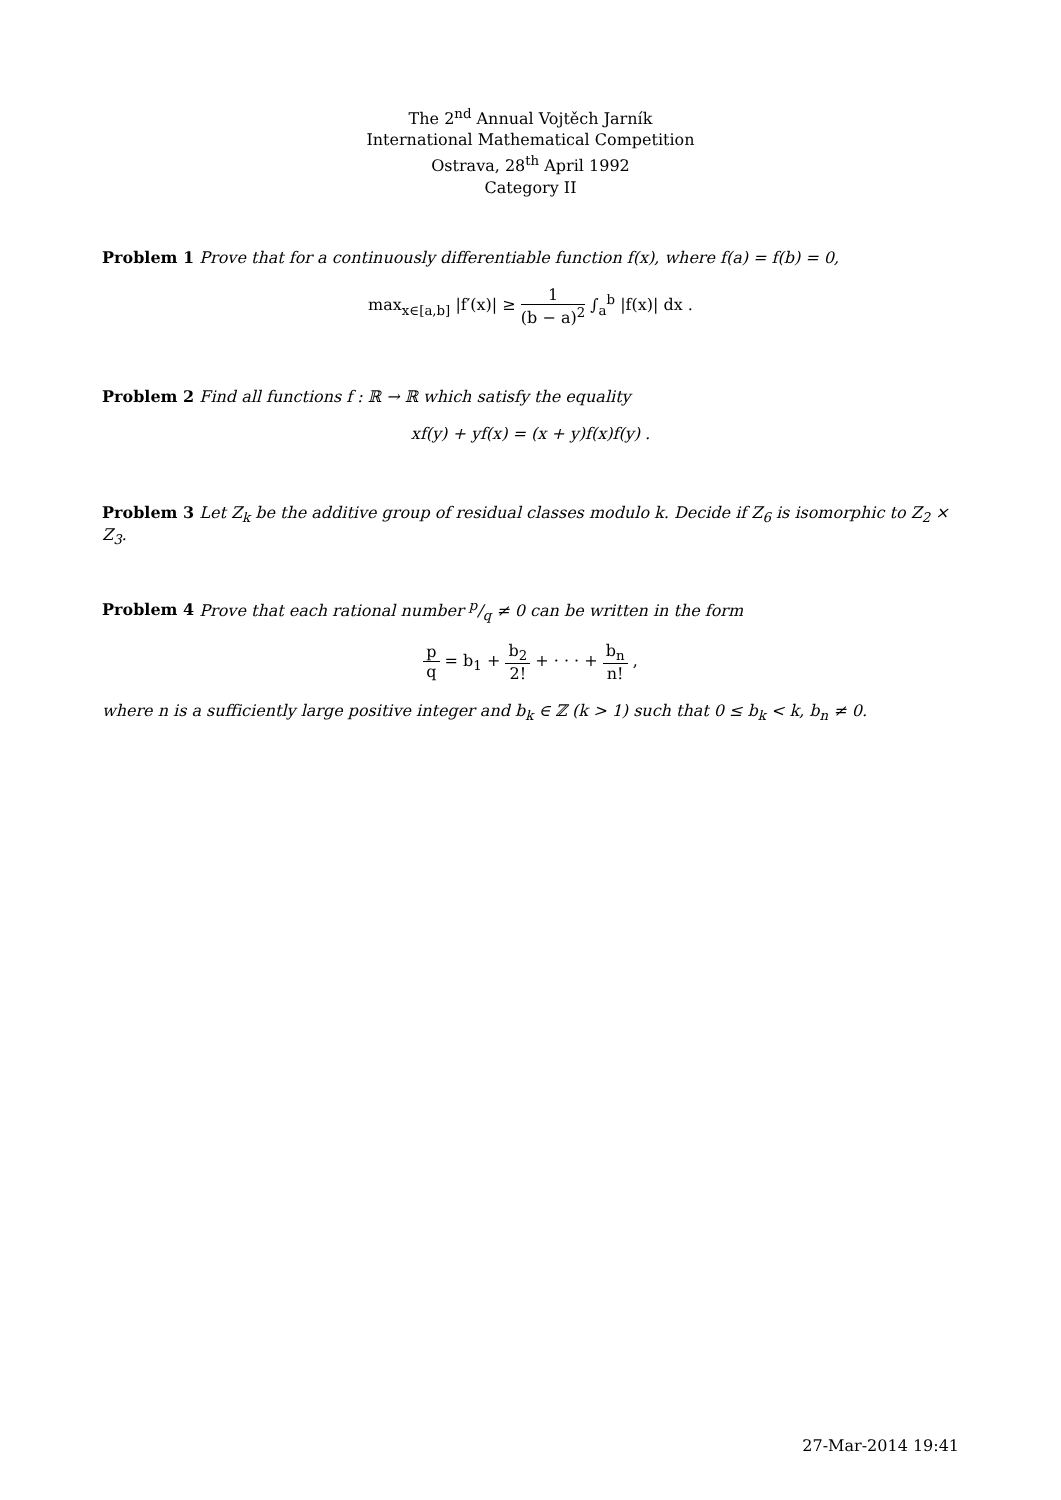The 2<sup>nd</sup> Annual Vojtěch Jarník
International Mathematical Competition
Ostrava, 28<sup>th</sup> April 1992
Category II
Problem 1 Prove that for a continuously differentiable function f(x), where f(a) = f(b) = 0,
max<sub>x∈[a,b]</sub> |f′(x)| ≥ 1 (b − a)<sup>2</sup> ∫<sub>a</sub><sup>b</sup> |f(x)| dx .
Problem 2 Find all functions f : ℝ → ℝ which satisfy the equality
xf(y) + yf(x) = (x + y)f(x)f(y) .
Problem 3 Let Z<sub>k</sub> be the additive group of residual classes modulo k. Decide if Z<sub>6</sub> is isomorphic to Z<sub>2</sub> × Z<sub>3</sub>.
Problem 4 Prove that each rational number p/q ≠ 0 can be written in the form
p q = b<sub>1</sub> + b<sub>2</sub> 2! + · · · + b<sub>n</sub> n! ,
where n is a sufficiently large positive integer and b<sub>k</sub> ∈ ℤ (k > 1) such that 0 ≤ b<sub>k</sub> < k, b<sub>n</sub> ≠ 0.
27-Mar-2014 19:41